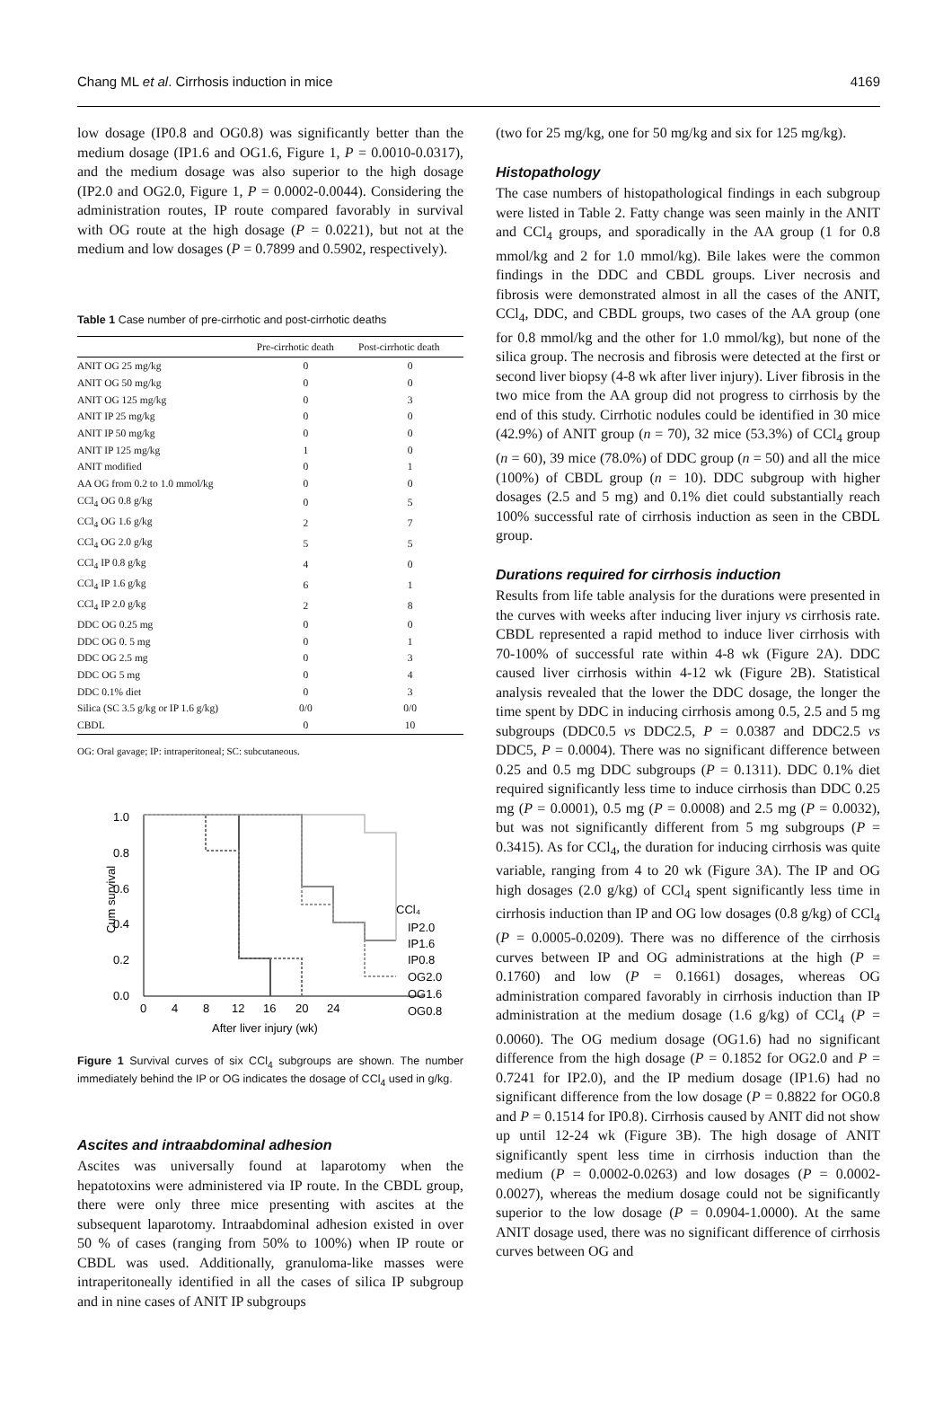Chang ML et al. Cirrhosis induction in mice 4169
low dosage (IP0.8 and OG0.8) was significantly better than the medium dosage (IP1.6 and OG1.6, Figure 1, P = 0.0010-0.0317), and the medium dosage was also superior to the high dosage (IP2.0 and OG2.0, Figure 1, P = 0.0002-0.0044). Considering the administration routes, IP route compared favorably in survival with OG route at the high dosage (P = 0.0221), but not at the medium and low dosages (P = 0.7899 and 0.5902, respectively).
Table 1 Case number of pre-cirrhotic and post-cirrhotic deaths
| | Pre-cirrhotic death | Post-cirrhotic death |
| --- | --- | --- |
| ANIT OG 25 mg/kg | 0 | 0 |
| ANIT OG 50 mg/kg | 0 | 0 |
| ANIT OG 125 mg/kg | 0 | 3 |
| ANIT IP 25 mg/kg | 0 | 0 |
| ANIT IP 50 mg/kg | 0 | 0 |
| ANIT IP 125 mg/kg | 1 | 0 |
| ANIT modified | 0 | 1 |
| AA OG from 0.2 to 1.0 mmol/kg | 0 | 0 |
| CCl<sub>4</sub> OG 0.8 g/kg | 0 | 5 |
| CCl<sub>4</sub> OG 1.6 g/kg | 2 | 7 |
| CCl<sub>4</sub> OG 2.0 g/kg | 5 | 5 |
| CCl<sub>4</sub> IP 0.8 g/kg | 4 | 0 |
| CCl<sub>4</sub> IP 1.6 g/kg | 6 | 1 |
| CCl<sub>4</sub> IP 2.0 g/kg | 2 | 8 |
| DDC OG 0.25 mg | 0 | 0 |
| DDC OG 0. 5 mg | 0 | 1 |
| DDC OG 2.5 mg | 0 | 3 |
| DDC OG 5 mg | 0 | 4 |
| DDC 0.1% diet | 0 | 3 |
| Silica (SC 3.5 g/kg or IP 1.6 g/kg) | 0/0 | 0/0 |
| CBDL | 0 | 10 |
OG: Oral gavage; IP: intraperitoneal; SC: subcutaneous.
Cum survival
1.0
0.8
0.6
0.4
0.2
0.0
0
4
8
12
16
20
24
After liver injury (wk)
CCl₄
IP2.0
IP1.6
IP0.8
OG2.0
OG1.6
OG0.8
Figure 1 Survival curves of six CCl<sub>4</sub> subgroups are shown. The number immediately behind the IP or OG indicates the dosage of CCl<sub>4</sub> used in g/kg.
Ascites and intraabdominal adhesion
Ascites was universally found at laparotomy when the hepatotoxins were administered via IP route. In the CBDL group, there were only three mice presenting with ascites at the subsequent laparotomy. Intraabdominal adhesion existed in over 50 % of cases (ranging from 50% to 100%) when IP route or CBDL was used. Additionally, granuloma-like masses were intraperitoneally identified in all the cases of silica IP subgroup and in nine cases of ANIT IP subgroups
(two for 25 mg/kg, one for 50 mg/kg and six for 125 mg/kg).
Histopathology
The case numbers of histopathological findings in each subgroup were listed in Table 2. Fatty change was seen mainly in the ANIT and CCl<sub>4</sub> groups, and sporadically in the AA group (1 for 0.8 mmol/kg and 2 for 1.0 mmol/kg). Bile lakes were the common findings in the DDC and CBDL groups. Liver necrosis and fibrosis were demonstrated almost in all the cases of the ANIT, CCl<sub>4</sub>, DDC, and CBDL groups, two cases of the AA group (one for 0.8 mmol/kg and the other for 1.0 mmol/kg), but none of the silica group. The necrosis and fibrosis were detected at the first or second liver biopsy (4-8 wk after liver injury). Liver fibrosis in the two mice from the AA group did not progress to cirrhosis by the end of this study. Cirrhotic nodules could be identified in 30 mice (42.9%) of ANIT group (n = 70), 32 mice (53.3%) of CCl<sub>4</sub> group (n = 60), 39 mice (78.0%) of DDC group (n = 50) and all the mice (100%) of CBDL group (n = 10). DDC subgroup with higher dosages (2.5 and 5 mg) and 0.1% diet could substantially reach 100% successful rate of cirrhosis induction as seen in the CBDL group.
Durations required for cirrhosis induction
Results from life table analysis for the durations were presented in the curves with weeks after inducing liver injury vs cirrhosis rate. CBDL represented a rapid method to induce liver cirrhosis with 70-100% of successful rate within 4-8 wk (Figure 2A). DDC caused liver cirrhosis within 4-12 wk (Figure 2B). Statistical analysis revealed that the lower the DDC dosage, the longer the time spent by DDC in inducing cirrhosis among 0.5, 2.5 and 5 mg subgroups (DDC0.5 vs DDC2.5, P = 0.0387 and DDC2.5 vs DDC5, P = 0.0004). There was no significant difference between 0.25 and 0.5 mg DDC subgroups (P = 0.1311). DDC 0.1% diet required significantly less time to induce cirrhosis than DDC 0.25 mg (P = 0.0001), 0.5 mg (P = 0.0008) and 2.5 mg (P = 0.0032), but was not significantly different from 5 mg subgroups (P = 0.3415). As for CCl<sub>4</sub>, the duration for inducing cirrhosis was quite variable, ranging from 4 to 20 wk (Figure 3A). The IP and OG high dosages (2.0 g/kg) of CCl<sub>4</sub> spent significantly less time in cirrhosis induction than IP and OG low dosages (0.8 g/kg) of CCl<sub>4</sub> (P = 0.0005-0.0209). There was no difference of the cirrhosis curves between IP and OG administrations at the high (P = 0.1760) and low (P = 0.1661) dosages, whereas OG administration compared favorably in cirrhosis induction than IP administration at the medium dosage (1.6 g/kg) of CCl<sub>4</sub> (P = 0.0060). The OG medium dosage (OG1.6) had no significant difference from the high dosage (P = 0.1852 for OG2.0 and P = 0.7241 for IP2.0), and the IP medium dosage (IP1.6) had no significant difference from the low dosage (P = 0.8822 for OG0.8 and P = 0.1514 for IP0.8). Cirrhosis caused by ANIT did not show up until 12-24 wk (Figure 3B). The high dosage of ANIT significantly spent less time in cirrhosis induction than the medium (P = 0.0002-0.0263) and low dosages (P = 0.0002-0.0027), whereas the medium dosage could not be significantly superior to the low dosage (P = 0.0904-1.0000). At the same ANIT dosage used, there was no significant difference of cirrhosis curves between OG and